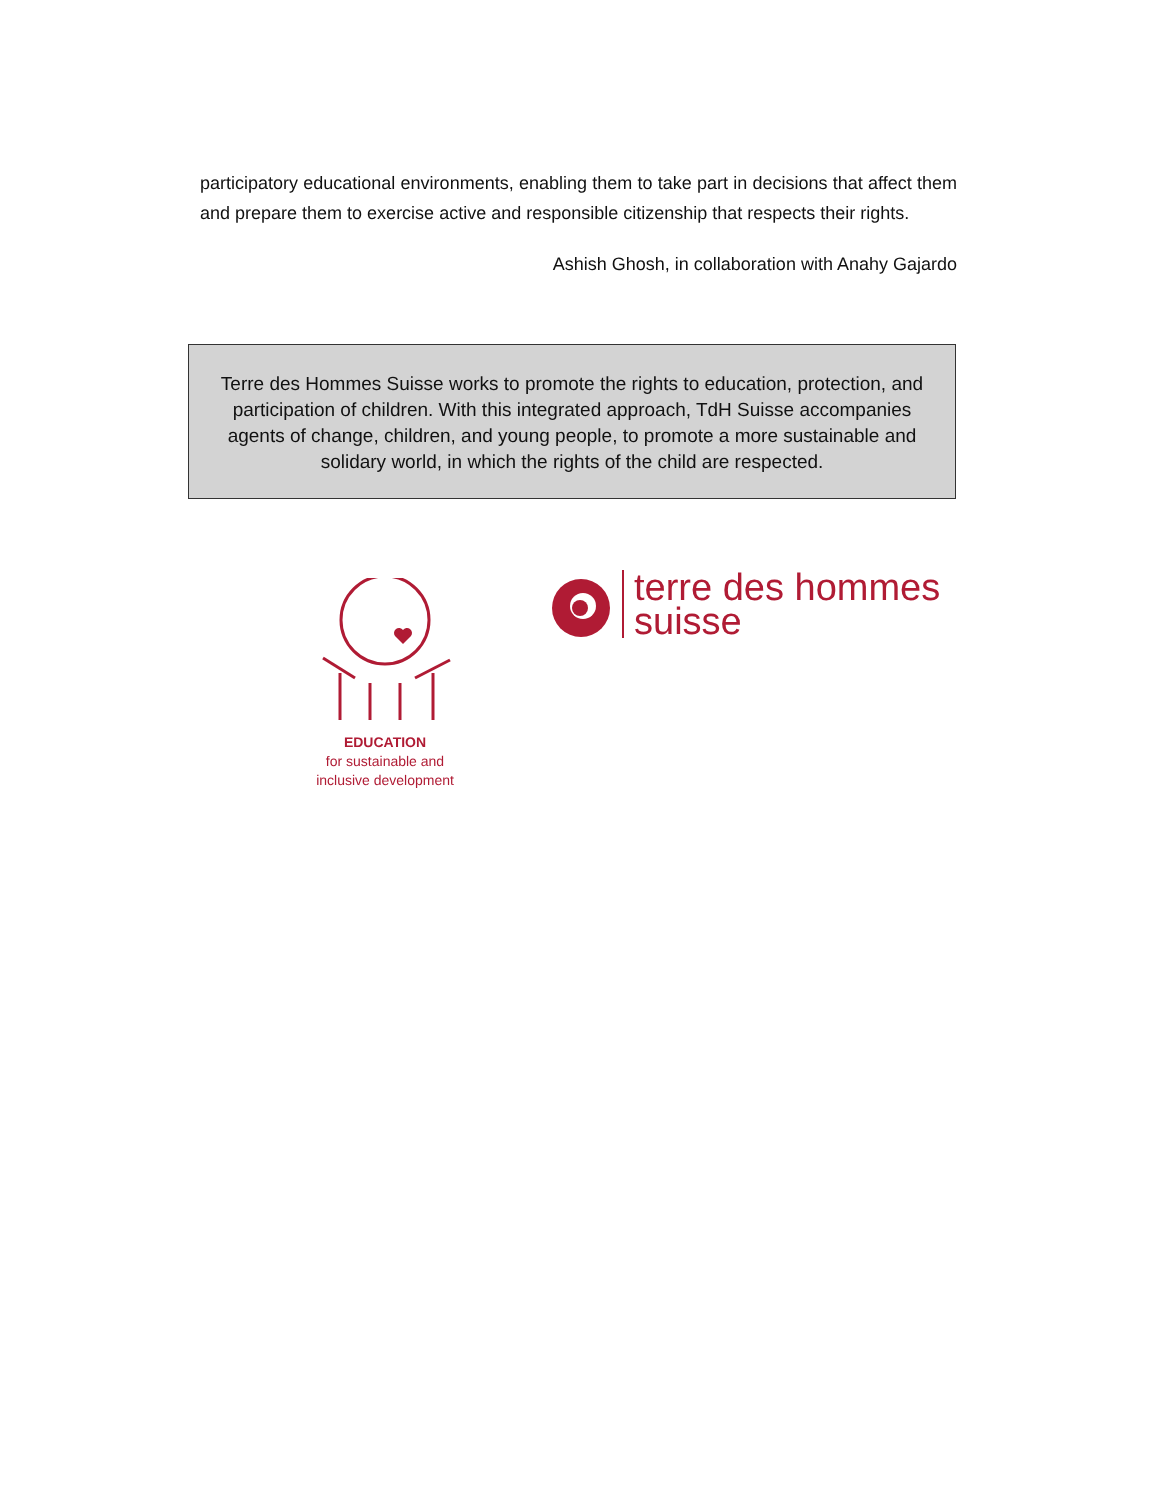participatory educational environments, enabling them to take part in decisions that affect them and prepare them to exercise active and responsible citizenship that respects their rights.
Ashish Ghosh, in collaboration with Anahy Gajardo
Terre des Hommes Suisse works to promote the rights to education, protection, and participation of children. With this integrated approach, TdH Suisse accompanies agents of change, children, and young people, to promote a more sustainable and solidary world, in which the rights of the child are respected.
EDUCATION
for sustainable and
inclusive development
terre des hommes
suisse